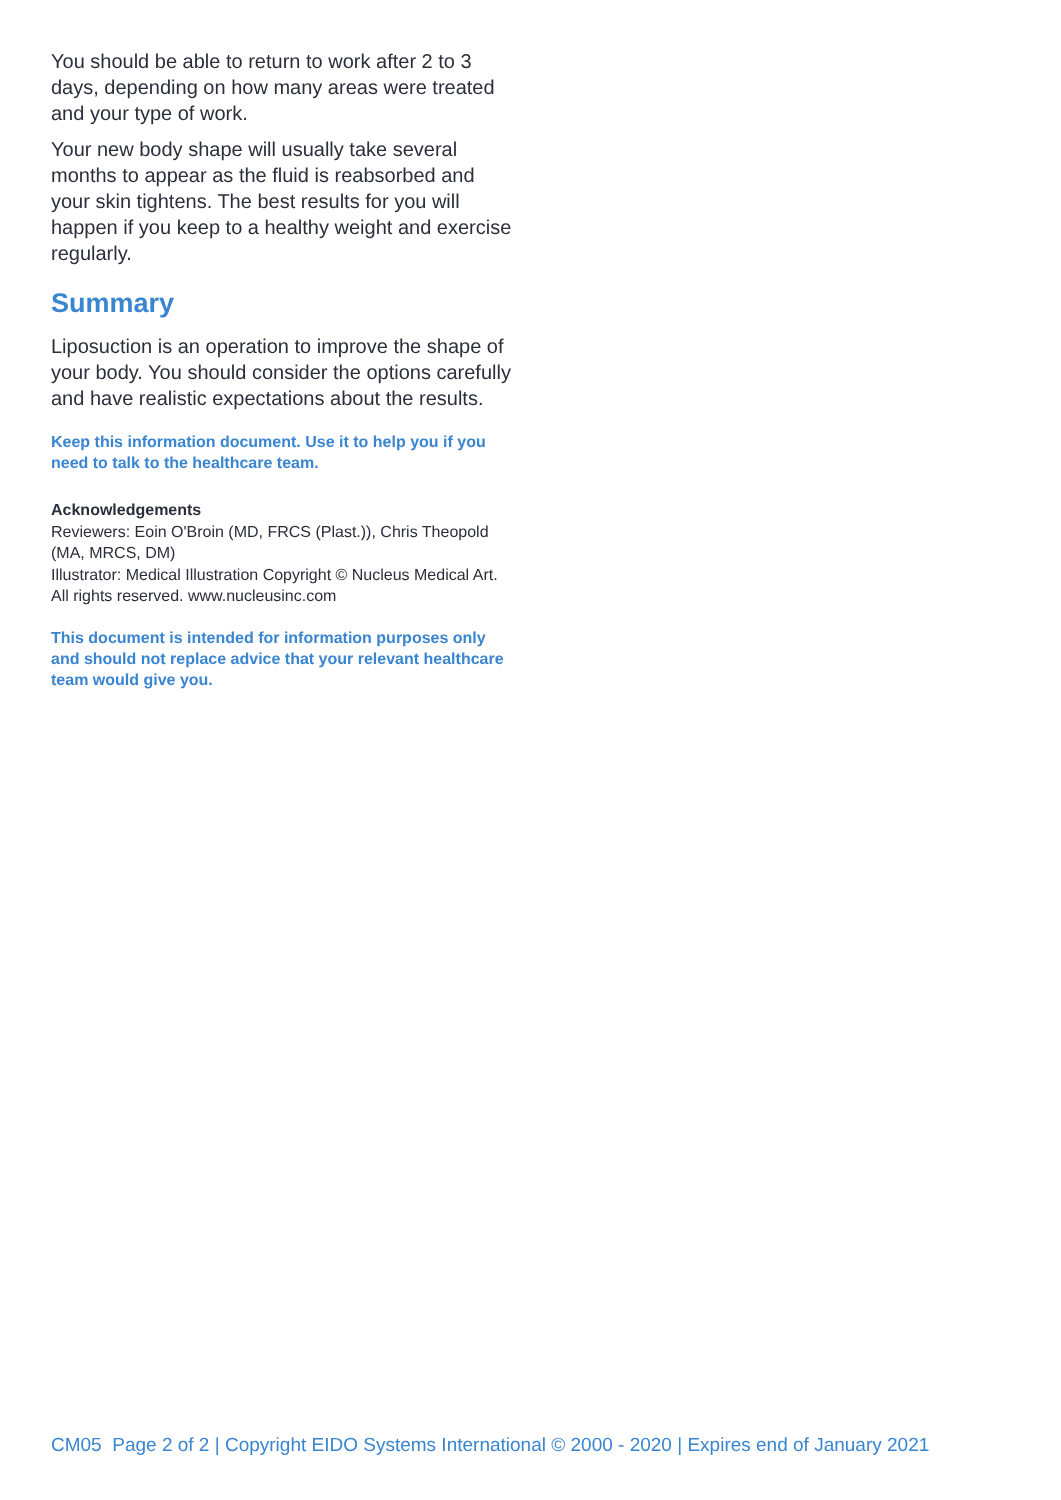You should be able to return to work after 2 to 3 days, depending on how many areas were treated and your type of work.
Your new body shape will usually take several months to appear as the fluid is reabsorbed and your skin tightens. The best results for you will happen if you keep to a healthy weight and exercise regularly.
Summary
Liposuction is an operation to improve the shape of your body. You should consider the options carefully and have realistic expectations about the results.
Keep this information document. Use it to help you if you need to talk to the healthcare team.
Acknowledgements
Reviewers: Eoin O'Broin (MD, FRCS (Plast.)), Chris Theopold (MA, MRCS, DM)
Illustrator: Medical Illustration Copyright © Nucleus Medical Art. All rights reserved. www.nucleusinc.com
This document is intended for information purposes only and should not replace advice that your relevant healthcare team would give you.
CM05 Page 2 of 2 | Copyright EIDO Systems International © 2000 - 2020 | Expires end of January 2021